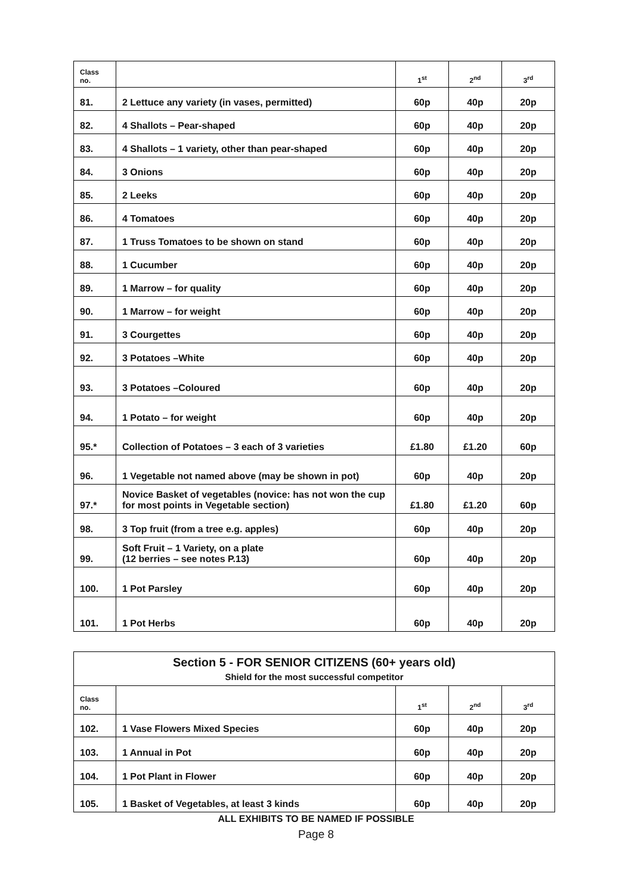| Class no. | | 1<sup>st</sup> | 2<sup>nd</sup> | 3<sup>rd</sup> |
| --- | --- | --- | --- | --- |
| 81. | 2 Lettuce any variety (in vases, permitted) | 60p | 40p | 20p |
| 82. | 4 Shallots – Pear-shaped | 60p | 40p | 20p |
| 83. | 4 Shallots – 1 variety, other than pear-shaped | 60p | 40p | 20p |
| 84. | 3 Onions | 60p | 40p | 20p |
| 85. | 2 Leeks | 60p | 40p | 20p |
| 86. | 4 Tomatoes | 60p | 40p | 20p |
| 87. | 1 Truss Tomatoes to be shown on stand | 60p | 40p | 20p |
| 88. | 1 Cucumber | 60p | 40p | 20p |
| 89. | 1 Marrow – for quality | 60p | 40p | 20p |
| 90. | 1 Marrow – for weight | 60p | 40p | 20p |
| 91. | 3 Courgettes | 60p | 40p | 20p |
| 92. | 3 Potatoes –White | 60p | 40p | 20p |
| 93. | 3 Potatoes –Coloured | 60p | 40p | 20p |
| 94. | 1 Potato – for weight | 60p | 40p | 20p |
| 95.* | Collection of Potatoes – 3 each of 3 varieties | £1.80 | £1.20 | 60p |
| 96. | 1 Vegetable not named above (may be shown in pot) | 60p | 40p | 20p |
| 97.* | Novice Basket of vegetables (novice: has not won the cup for most points in Vegetable section) | £1.80 | £1.20 | 60p |
| 98. | 3 Top fruit (from a tree e.g. apples) | 60p | 40p | 20p |
| 99. | Soft Fruit – 1 Variety, on a plate (12 berries – see notes P.13) | 60p | 40p | 20p |
| 100. | 1 Pot Parsley | 60p | 40p | 20p |
| 101. | 1 Pot Herbs | 60p | 40p | 20p |
| Section 5 - FOR SENIOR CITIZENS (60+ years old) Shield for the most successful competitor | | | | |
| Class no. | | 1<sup>st</sup> | 2<sup>nd</sup> | 3<sup>rd</sup> |
| 102. | 1 Vase Flowers Mixed Species | 60p | 40p | 20p |
| 103. | 1 Annual in Pot | 60p | 40p | 20p |
| 104. | 1 Pot Plant in Flower | 60p | 40p | 20p |
| 105. | 1 Basket of Vegetables, at least 3 kinds | 60p | 40p | 20p |
ALL EXHIBITS TO BE NAMED IF POSSIBLE
Page 8